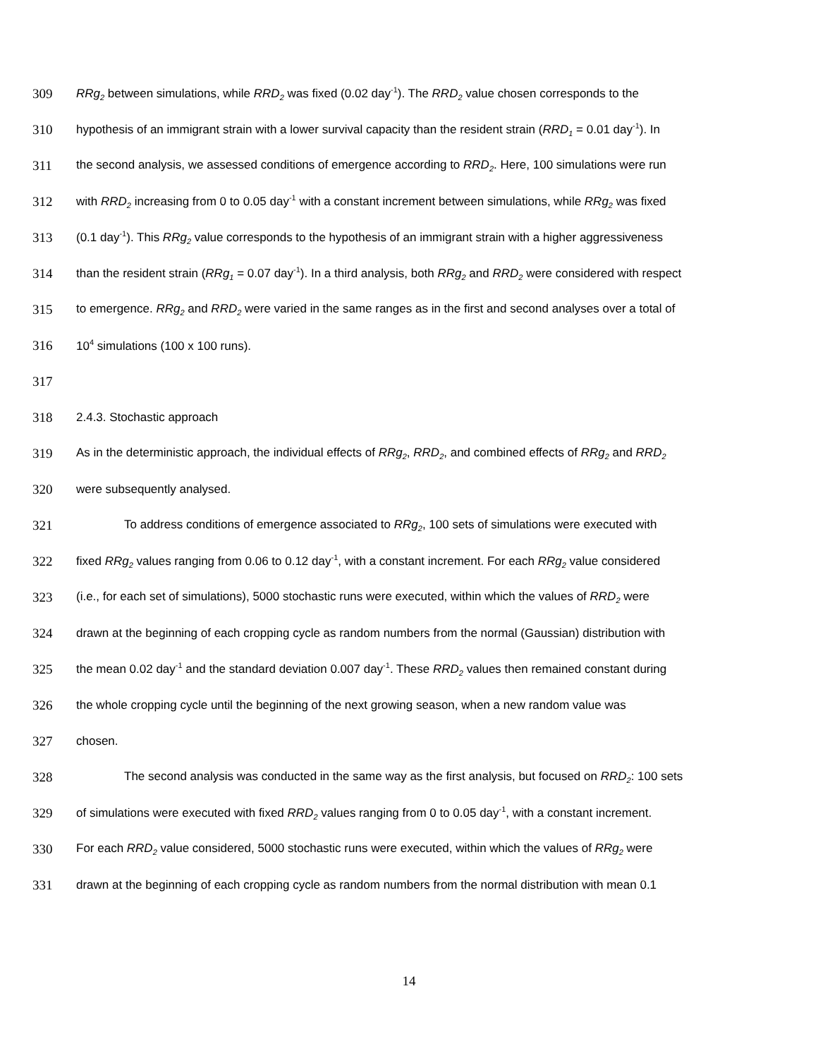309 RRg<sub>2</sub> between simulations, while RRD<sub>2</sub> was fixed (0.02 day<sup>-1</sup>). The RRD<sub>2</sub> value chosen corresponds to the
310 hypothesis of an immigrant strain with a lower survival capacity than the resident strain (RRD<sub>1</sub> = 0.01 day<sup>-1</sup>). In
311 the second analysis, we assessed conditions of emergence according to RRD<sub>2</sub>. Here, 100 simulations were run
312 with RRD<sub>2</sub> increasing from 0 to 0.05 day<sup>-1</sup> with a constant increment between simulations, while RRg<sub>2</sub> was fixed
313 (0.1 day<sup>-1</sup>). This RRg<sub>2</sub> value corresponds to the hypothesis of an immigrant strain with a higher aggressiveness
314 than the resident strain (RRg<sub>1</sub> = 0.07 day<sup>-1</sup>). In a third analysis, both RRg<sub>2</sub> and RRD<sub>2</sub> were considered with respect
315 to emergence. RRg<sub>2</sub> and RRD<sub>2</sub> were varied in the same ranges as in the first and second analyses over a total of
316 10<sup>4</sup> simulations (100 x 100 runs).
317
318 2.4.3. Stochastic approach
319 As in the deterministic approach, the individual effects of RRg<sub>2</sub>, RRD<sub>2</sub>, and combined effects of RRg<sub>2</sub> and RRD<sub>2</sub>
320 were subsequently analysed.
321 To address conditions of emergence associated to RRg<sub>2</sub>, 100 sets of simulations were executed with
322 fixed RRg<sub>2</sub> values ranging from 0.06 to 0.12 day<sup>-1</sup>, with a constant increment. For each RRg<sub>2</sub> value considered
323 (i.e., for each set of simulations), 5000 stochastic runs were executed, within which the values of RRD<sub>2</sub> were
324 drawn at the beginning of each cropping cycle as random numbers from the normal (Gaussian) distribution with
325 the mean 0.02 day<sup>-1</sup> and the standard deviation 0.007 day<sup>-1</sup>. These RRD<sub>2</sub> values then remained constant during
326 the whole cropping cycle until the beginning of the next growing season, when a new random value was
327 chosen.
328 The second analysis was conducted in the same way as the first analysis, but focused on RRD<sub>2</sub>: 100 sets
329 of simulations were executed with fixed RRD<sub>2</sub> values ranging from 0 to 0.05 day<sup>-1</sup>, with a constant increment.
330 For each RRD<sub>2</sub> value considered, 5000 stochastic runs were executed, within which the values of RRg<sub>2</sub> were
331 drawn at the beginning of each cropping cycle as random numbers from the normal distribution with mean 0.1
14